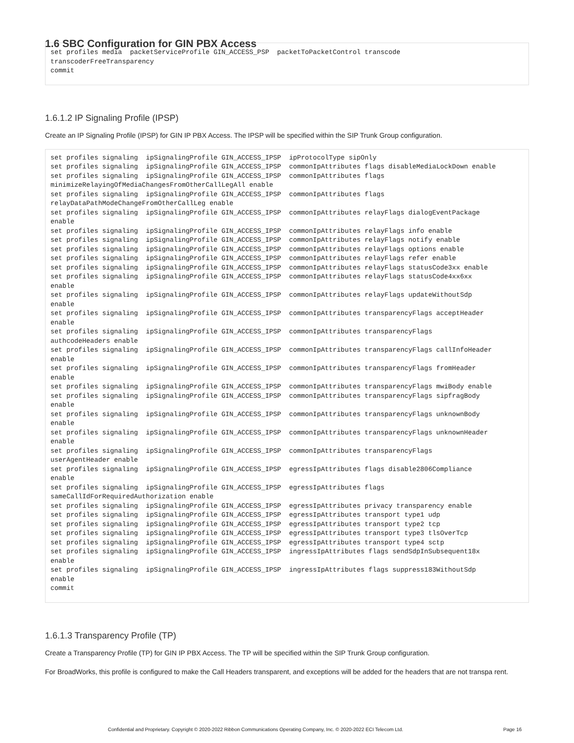1.6 SBC Configuration for GIN PBX Access
set profiles media  packetServiceProfile GIN_ACCESS_PSP  packetToPacketControl transcode
transcoderFreeTransparency
commit
1.6.1.2 IP Signaling Profile (IPSP)
Create an IP Signaling Profile (IPSP) for GIN IP PBX Access. The IPSP will be specified within the SIP Trunk Group configuration.
set profiles signaling  ipSignalingProfile GIN_ACCESS_IPSP  ipProtocolType sipOnly
set profiles signaling  ipSignalingProfile GIN_ACCESS_IPSP  commonIpAttributes flags disableMediaLockDown enable
set profiles signaling  ipSignalingProfile GIN_ACCESS_IPSP  commonIpAttributes flags
minimizeRelayingOfMediaChangesFromOtherCallLegAll enable
set profiles signaling  ipSignalingProfile GIN_ACCESS_IPSP  commonIpAttributes flags
relayDataPathModeChangeFromOtherCallLeg enable
set profiles signaling  ipSignalingProfile GIN_ACCESS_IPSP  commonIpAttributes relayFlags dialogEventPackage
enable
set profiles signaling  ipSignalingProfile GIN_ACCESS_IPSP  commonIpAttributes relayFlags info enable
set profiles signaling  ipSignalingProfile GIN_ACCESS_IPSP  commonIpAttributes relayFlags notify enable
set profiles signaling  ipSignalingProfile GIN_ACCESS_IPSP  commonIpAttributes relayFlags options enable
set profiles signaling  ipSignalingProfile GIN_ACCESS_IPSP  commonIpAttributes relayFlags refer enable
set profiles signaling  ipSignalingProfile GIN_ACCESS_IPSP  commonIpAttributes relayFlags statusCode3xx enable
set profiles signaling  ipSignalingProfile GIN_ACCESS_IPSP  commonIpAttributes relayFlags statusCode4xx6xx
enable
set profiles signaling  ipSignalingProfile GIN_ACCESS_IPSP  commonIpAttributes relayFlags updateWithoutSdp
enable
set profiles signaling  ipSignalingProfile GIN_ACCESS_IPSP  commonIpAttributes transparencyFlags acceptHeader
enable
set profiles signaling  ipSignalingProfile GIN_ACCESS_IPSP  commonIpAttributes transparencyFlags
authcodeHeaders enable
set profiles signaling  ipSignalingProfile GIN_ACCESS_IPSP  commonIpAttributes transparencyFlags callInfoHeader
enable
set profiles signaling  ipSignalingProfile GIN_ACCESS_IPSP  commonIpAttributes transparencyFlags fromHeader
enable
set profiles signaling  ipSignalingProfile GIN_ACCESS_IPSP  commonIpAttributes transparencyFlags mwiBody enable
set profiles signaling  ipSignalingProfile GIN_ACCESS_IPSP  commonIpAttributes transparencyFlags sipfragBody
enable
set profiles signaling  ipSignalingProfile GIN_ACCESS_IPSP  commonIpAttributes transparencyFlags unknownBody
enable
set profiles signaling  ipSignalingProfile GIN_ACCESS_IPSP  commonIpAttributes transparencyFlags unknownHeader
enable
set profiles signaling  ipSignalingProfile GIN_ACCESS_IPSP  commonIpAttributes transparencyFlags
userAgentHeader enable
set profiles signaling  ipSignalingProfile GIN_ACCESS_IPSP  egressIpAttributes flags disable2806Compliance
enable
set profiles signaling  ipSignalingProfile GIN_ACCESS_IPSP  egressIpAttributes flags
sameCallIdForRequiredAuthorization enable
set profiles signaling  ipSignalingProfile GIN_ACCESS_IPSP  egressIpAttributes privacy transparency enable
set profiles signaling  ipSignalingProfile GIN_ACCESS_IPSP  egressIpAttributes transport type1 udp
set profiles signaling  ipSignalingProfile GIN_ACCESS_IPSP  egressIpAttributes transport type2 tcp
set profiles signaling  ipSignalingProfile GIN_ACCESS_IPSP  egressIpAttributes transport type3 tlsOverTcp
set profiles signaling  ipSignalingProfile GIN_ACCESS_IPSP  egressIpAttributes transport type4 sctp
set profiles signaling  ipSignalingProfile GIN_ACCESS_IPSP  ingressIpAttributes flags sendSdpInSubsequent18x
enable
set profiles signaling  ipSignalingProfile GIN_ACCESS_IPSP  ingressIpAttributes flags suppress183WithoutSdp
enable
commit
1.6.1.3 Transparency Profile (TP)
Create a Transparency Profile (TP) for GIN IP PBX Access. The TP will be specified within the SIP Trunk Group configuration.
For BroadWorks, this profile is configured to make the Call Headers transparent, and exceptions will be added for the headers that are not transpa rent.
Confidential and Proprietary. Copyright © 2020-2022 Ribbon Communications Operating Company, Inc. © 2020-2022 ECI Telecom Ltd. Page 16